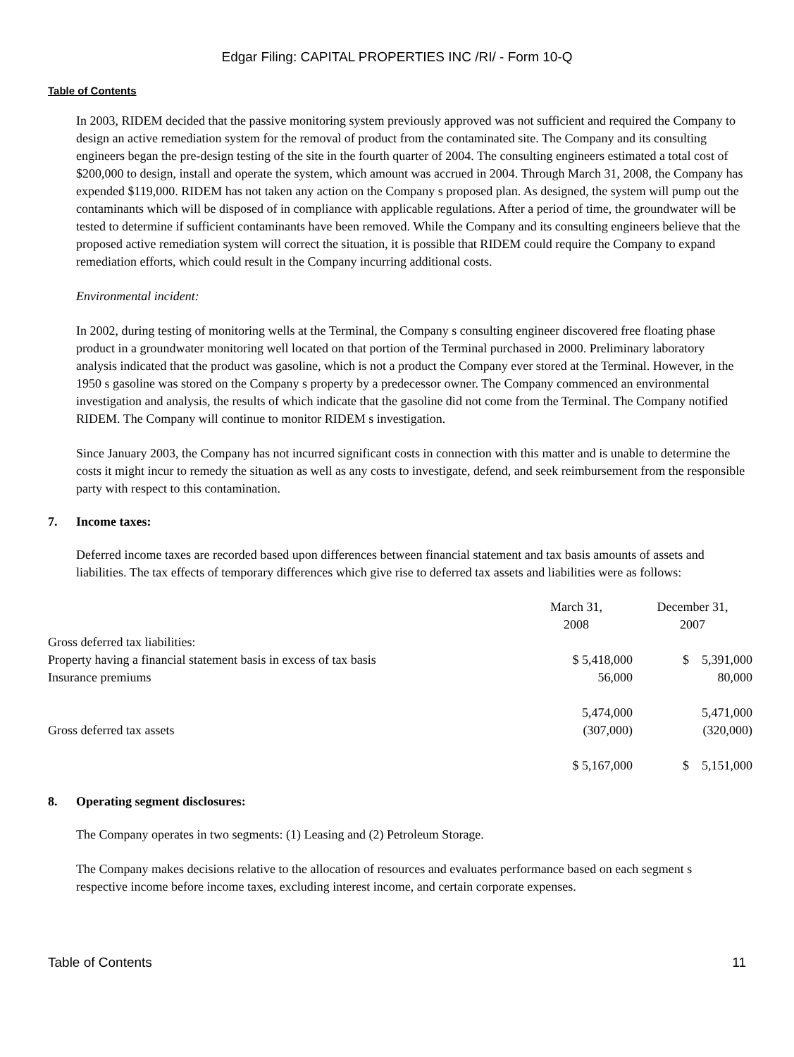Edgar Filing: CAPITAL PROPERTIES INC /RI/ - Form 10-Q
Table of Contents
In 2003, RIDEM decided that the passive monitoring system previously approved was not sufficient and required the Company to design an active remediation system for the removal of product from the contaminated site. The Company and its consulting engineers began the pre-design testing of the site in the fourth quarter of 2004. The consulting engineers estimated a total cost of $200,000 to design, install and operate the system, which amount was accrued in 2004. Through March 31, 2008, the Company has expended $119,000. RIDEM has not taken any action on the Company s proposed plan. As designed, the system will pump out the contaminants which will be disposed of in compliance with applicable regulations. After a period of time, the groundwater will be tested to determine if sufficient contaminants have been removed. While the Company and its consulting engineers believe that the proposed active remediation system will correct the situation, it is possible that RIDEM could require the Company to expand remediation efforts, which could result in the Company incurring additional costs.
Environmental incident:
In 2002, during testing of monitoring wells at the Terminal, the Company s consulting engineer discovered free floating phase product in a groundwater monitoring well located on that portion of the Terminal purchased in 2000. Preliminary laboratory analysis indicated that the product was gasoline, which is not a product the Company ever stored at the Terminal. However, in the 1950 s gasoline was stored on the Company s property by a predecessor owner. The Company commenced an environmental investigation and analysis, the results of which indicate that the gasoline did not come from the Terminal. The Company notified RIDEM. The Company will continue to monitor RIDEM s investigation.
Since January 2003, the Company has not incurred significant costs in connection with this matter and is unable to determine the costs it might incur to remedy the situation as well as any costs to investigate, defend, and seek reimbursement from the responsible party with respect to this contamination.
7. Income taxes:
Deferred income taxes are recorded based upon differences between financial statement and tax basis amounts of assets and liabilities. The tax effects of temporary differences which give rise to deferred tax assets and liabilities were as follows:
| | March 31, 2008 | December 31, 2007 |
| --- | --- | --- |
| Gross deferred tax liabilities: | | |
| Property having a financial statement basis in excess of tax basis | $ 5,418,000 | $ 5,391,000 |
| Insurance premiums | 56,000 | 80,000 |
| | 5,474,000 | 5,471,000 |
| Gross deferred tax assets | (307,000) | (320,000) |
| | $ 5,167,000 | $ 5,151,000 |
8. Operating segment disclosures:
The Company operates in two segments: (1) Leasing and (2) Petroleum Storage.
The Company makes decisions relative to the allocation of resources and evaluates performance based on each segment s respective income before income taxes, excluding interest income, and certain corporate expenses.
Table of Contents 11